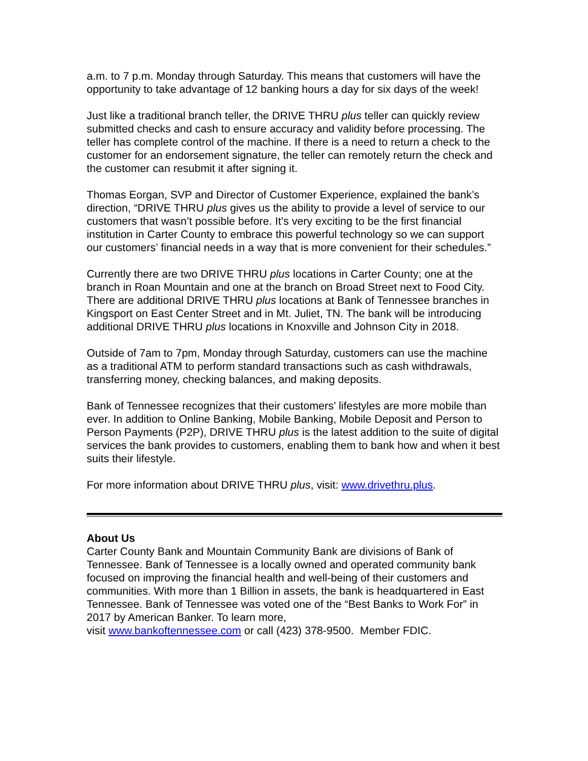a.m. to 7 p.m. Monday through Saturday. This means that customers will have the opportunity to take advantage of 12 banking hours a day for six days of the week!
Just like a traditional branch teller, the DRIVE THRU plus teller can quickly review submitted checks and cash to ensure accuracy and validity before processing. The teller has complete control of the machine. If there is a need to return a check to the customer for an endorsement signature, the teller can remotely return the check and the customer can resubmit it after signing it.
Thomas Eorgan, SVP and Director of Customer Experience, explained the bank’s direction, “DRIVE THRU plus gives us the ability to provide a level of service to our customers that wasn’t possible before. It’s very exciting to be the first financial institution in Carter County to embrace this powerful technology so we can support our customers’ financial needs in a way that is more convenient for their schedules.”
Currently there are two DRIVE THRU plus locations in Carter County; one at the branch in Roan Mountain and one at the branch on Broad Street next to Food City. There are additional DRIVE THRU plus locations at Bank of Tennessee branches in Kingsport on East Center Street and in Mt. Juliet, TN. The bank will be introducing additional DRIVE THRU plus locations in Knoxville and Johnson City in 2018.
Outside of 7am to 7pm, Monday through Saturday, customers can use the machine as a traditional ATM to perform standard transactions such as cash withdrawals, transferring money, checking balances, and making deposits.
Bank of Tennessee recognizes that their customers’ lifestyles are more mobile than ever. In addition to Online Banking, Mobile Banking, Mobile Deposit and Person to Person Payments (P2P), DRIVE THRU plus is the latest addition to the suite of digital services the bank provides to customers, enabling them to bank how and when it best suits their lifestyle.
For more information about DRIVE THRU plus, visit: www.drivethru.plus.
About Us
Carter County Bank and Mountain Community Bank are divisions of Bank of Tennessee. Bank of Tennessee is a locally owned and operated community bank focused on improving the financial health and well-being of their customers and communities. With more than 1 Billion in assets, the bank is headquartered in East Tennessee. Bank of Tennessee was voted one of the “Best Banks to Work For” in 2017 by American Banker. To learn more,
visit www.bankoftennessee.com or call (423) 378-9500. Member FDIC.